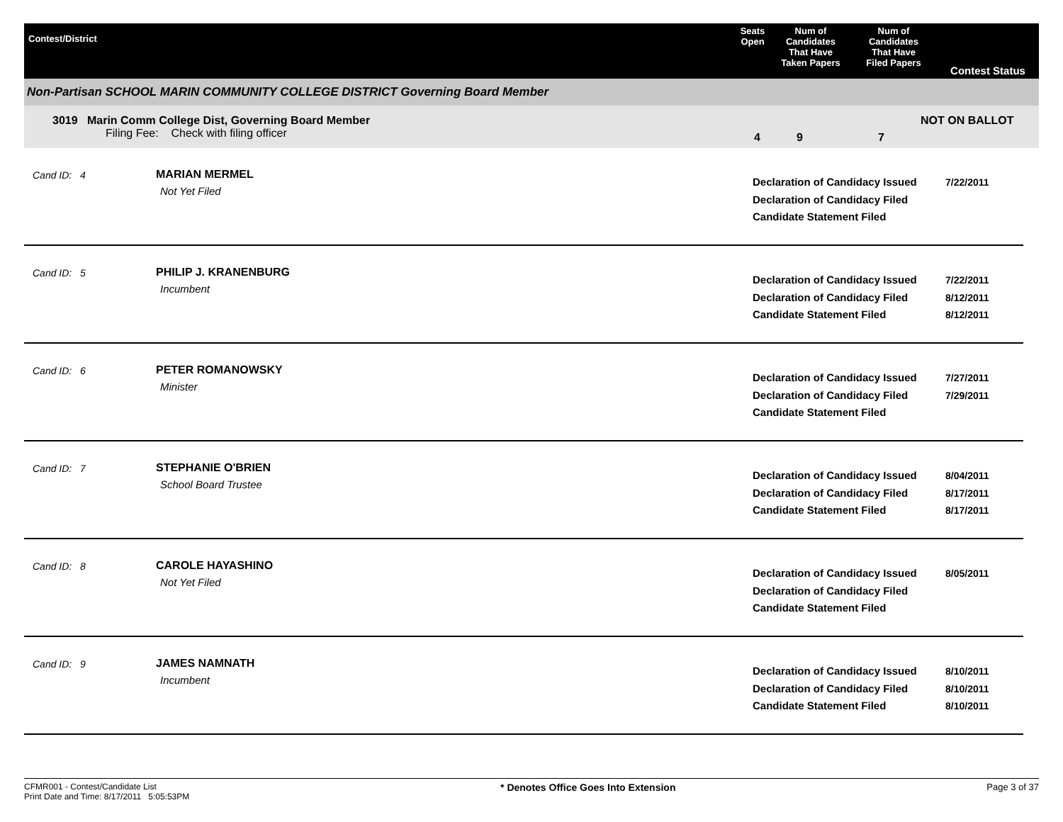| Contest/District | Seats Open | Num of Candidates That Have Taken Papers | Num of Candidates That Have Filed Papers | Contest Status |
| --- | --- | --- | --- | --- |
Non-Partisan SCHOOL MARIN COMMUNITY COLLEGE DISTRICT Governing Board Member
3019 Marin Comm College Dist, Governing Board Member
Filing Fee: Check with filing officer
4 9 7
NOT ON BALLOT
Cand ID: 4 MARIAN MERMEL
Not Yet Filed
Declaration of Candidacy Issued
Declaration of Candidacy Filed
Candidate Statement Filed
7/22/2011
Cand ID: 5 PHILIP J. KRANENBURG
Incumbent
Declaration of Candidacy Issued
Declaration of Candidacy Filed
Candidate Statement Filed
7/22/2011
8/12/2011
8/12/2011
Cand ID: 6 PETER ROMANOWSKY
Minister
Declaration of Candidacy Issued
Declaration of Candidacy Filed
Candidate Statement Filed
7/27/2011
7/29/2011
Cand ID: 7 STEPHANIE O'BRIEN
School Board Trustee
Declaration of Candidacy Issued
Declaration of Candidacy Filed
Candidate Statement Filed
8/04/2011
8/17/2011
8/17/2011
Cand ID: 8 CAROLE HAYASHINO
Not Yet Filed
Declaration of Candidacy Issued
Declaration of Candidacy Filed
Candidate Statement Filed
8/05/2011
Cand ID: 9 JAMES NAMNATH
Incumbent
Declaration of Candidacy Issued
Declaration of Candidacy Filed
Candidate Statement Filed
8/10/2011
8/10/2011
8/10/2011
CFMR001 - Contest/Candidate List
Print Date and Time: 8/17/2011 5:05:53PM
* Denotes Office Goes Into Extension
Page 3 of 37